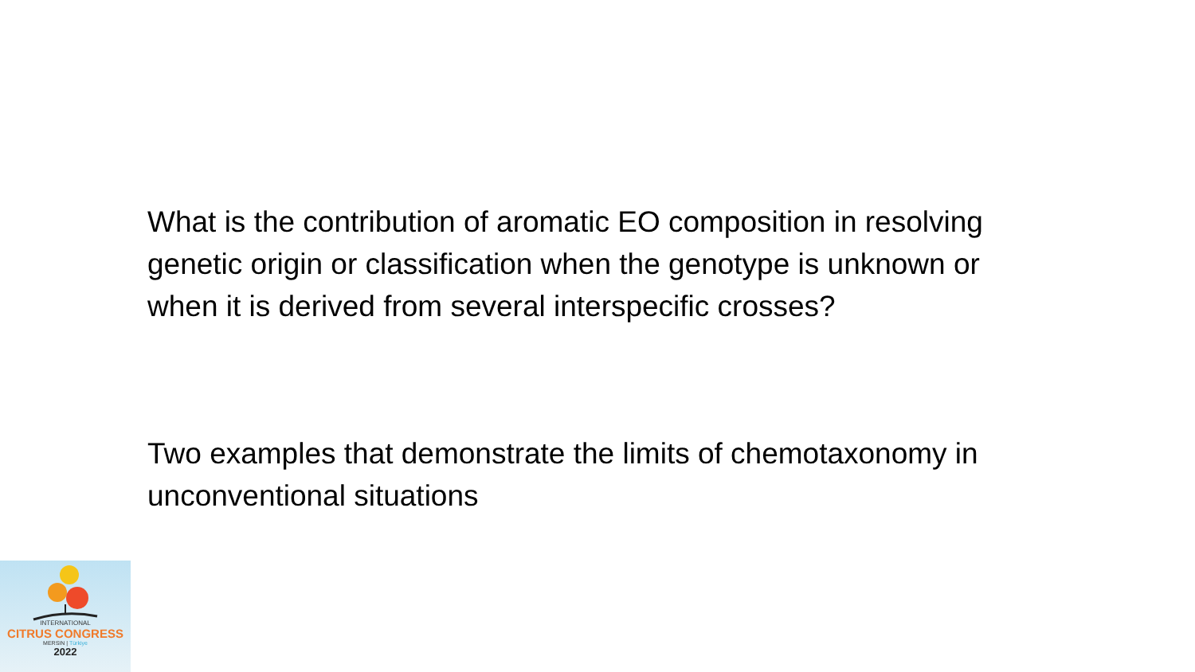What is the contribution of aromatic EO composition in resolving genetic origin or classification when the genotype is unknown or when it is derived from several interspecific crosses?
Two examples that demonstrate the limits of chemotaxonomy in unconventional situations
INTERNATIONAL
CITRUS CONGRESS
MERSIN | Türkiye
2022